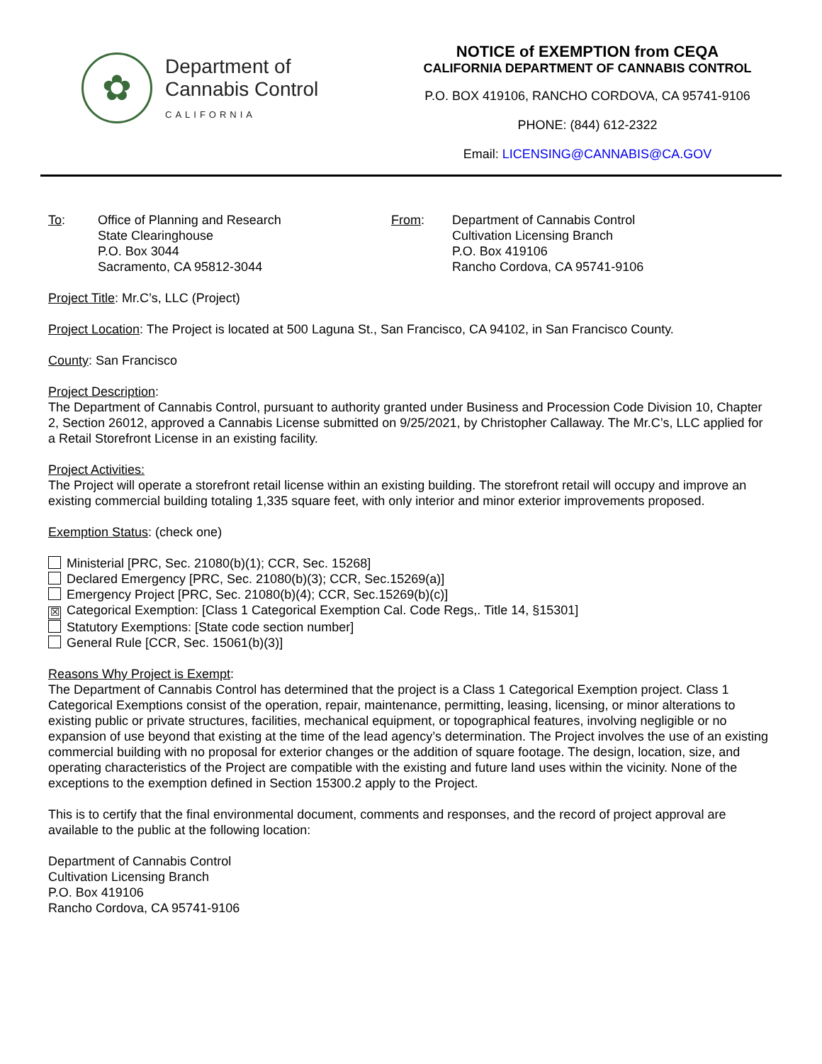✿
Department of
Cannabis Control
CALIFORNIA
NOTICE of EXEMPTION from CEQA
CALIFORNIA DEPARTMENT OF CANNABIS CONTROL
P.O. BOX 419106, RANCHO CORDOVA, CA 95741-9106
PHONE: (844) 612-2322
Email: LICENSING@CANNABIS@CA.GOV
To: Office of Planning and Research
State Clearinghouse
P.O. Box 3044
Sacramento, CA 95812-3044
From: Department of Cannabis Control
Cultivation Licensing Branch
P.O. Box 419106
Rancho Cordova, CA 95741-9106
Project Title: Mr.C’s, LLC (Project)
Project Location: The Project is located at 500 Laguna St., San Francisco, CA 94102, in San Francisco County.
County: San Francisco
Project Description:
The Department of Cannabis Control, pursuant to authority granted under Business and Procession Code Division 10, Chapter 2, Section 26012, approved a Cannabis License submitted on 9/25/2021, by Christopher Callaway. The Mr.C’s, LLC applied for a Retail Storefront License in an existing facility.
Project Activities:
The Project will operate a storefront retail license within an existing building. The storefront retail will occupy and improve an existing commercial building totaling 1,335 square feet, with only interior and minor exterior improvements proposed.
Exemption Status: (check one)
Ministerial [PRC, Sec. 21080(b)(1); CCR, Sec. 15268]
Declared Emergency [PRC, Sec. 21080(b)(3); CCR, Sec.15269(a)]
Emergency Project [PRC, Sec. 21080(b)(4); CCR, Sec.15269(b)(c)]
☒ Categorical Exemption: [Class 1 Categorical Exemption Cal. Code Regs,. Title 14, §15301]
Statutory Exemptions: [State code section number]
General Rule [CCR, Sec. 15061(b)(3)]
Reasons Why Project is Exempt:
The Department of Cannabis Control has determined that the project is a Class 1 Categorical Exemption project. Class 1 Categorical Exemptions consist of the operation, repair, maintenance, permitting, leasing, licensing, or minor alterations to existing public or private structures, facilities, mechanical equipment, or topographical features, involving negligible or no expansion of use beyond that existing at the time of the lead agency’s determination. The Project involves the use of an existing commercial building with no proposal for exterior changes or the addition of square footage. The design, location, size, and operating characteristics of the Project are compatible with the existing and future land uses within the vicinity. None of the exceptions to the exemption defined in Section 15300.2 apply to the Project.
This is to certify that the final environmental document, comments and responses, and the record of project approval are available to the public at the following location:
Department of Cannabis Control
Cultivation Licensing Branch
P.O. Box 419106
Rancho Cordova, CA 95741-9106